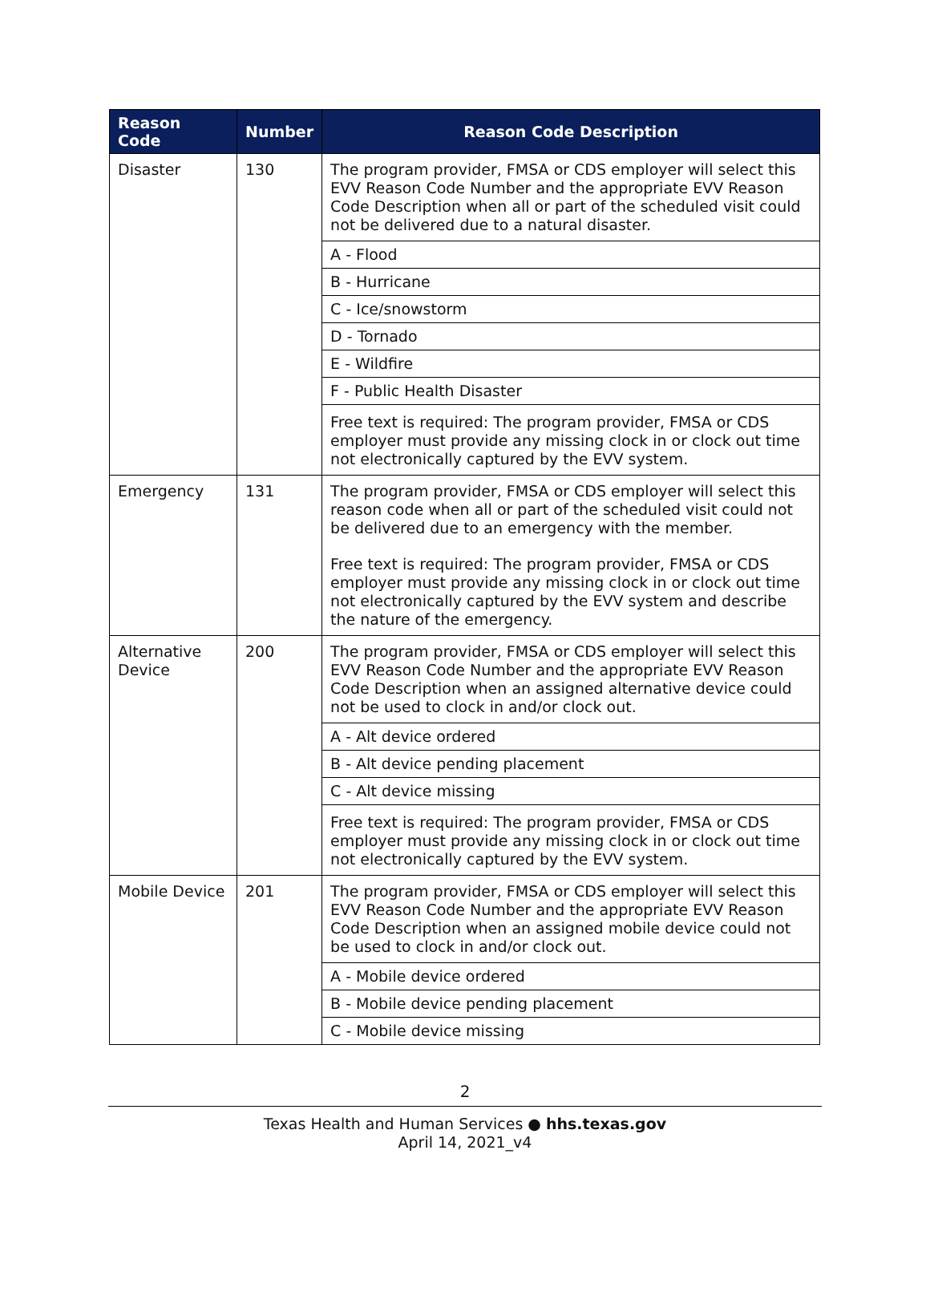| Reason Code | Number | Reason Code Description |
| --- | --- | --- |
| Disaster | 130 | The program provider, FMSA or CDS employer will select this EVV Reason Code Number and the appropriate EVV Reason Code Description when all or part of the scheduled visit could not be delivered due to a natural disaster. |
| | | A - Flood |
| | | B - Hurricane |
| | | C - Ice/snowstorm |
| | | D - Tornado |
| | | E - Wildfire |
| | | F - Public Health Disaster |
| | | Free text is required: The program provider, FMSA or CDS employer must provide any missing clock in or clock out time not electronically captured by the EVV system. |
| Emergency | 131 | The program provider, FMSA or CDS employer will select this reason code when all or part of the scheduled visit could not be delivered due to an emergency with the member. Free text is required: The program provider, FMSA or CDS employer must provide any missing clock in or clock out time not electronically captured by the EVV system and describe the nature of the emergency. |
| Alternative Device | 200 | The program provider, FMSA or CDS employer will select this EVV Reason Code Number and the appropriate EVV Reason Code Description when an assigned alternative device could not be used to clock in and/or clock out. |
| | | A - Alt device ordered |
| | | B - Alt device pending placement |
| | | C - Alt device missing |
| | | Free text is required: The program provider, FMSA or CDS employer must provide any missing clock in or clock out time not electronically captured by the EVV system. |
| Mobile Device | 201 | The program provider, FMSA or CDS employer will select this EVV Reason Code Number and the appropriate EVV Reason Code Description when an assigned mobile device could not be used to clock in and/or clock out. |
| | | A - Mobile device ordered |
| | | B - Mobile device pending placement |
| | | C - Mobile device missing |
2
Texas Health and Human Services ● hhs.texas.gov
April 14, 2021_v4